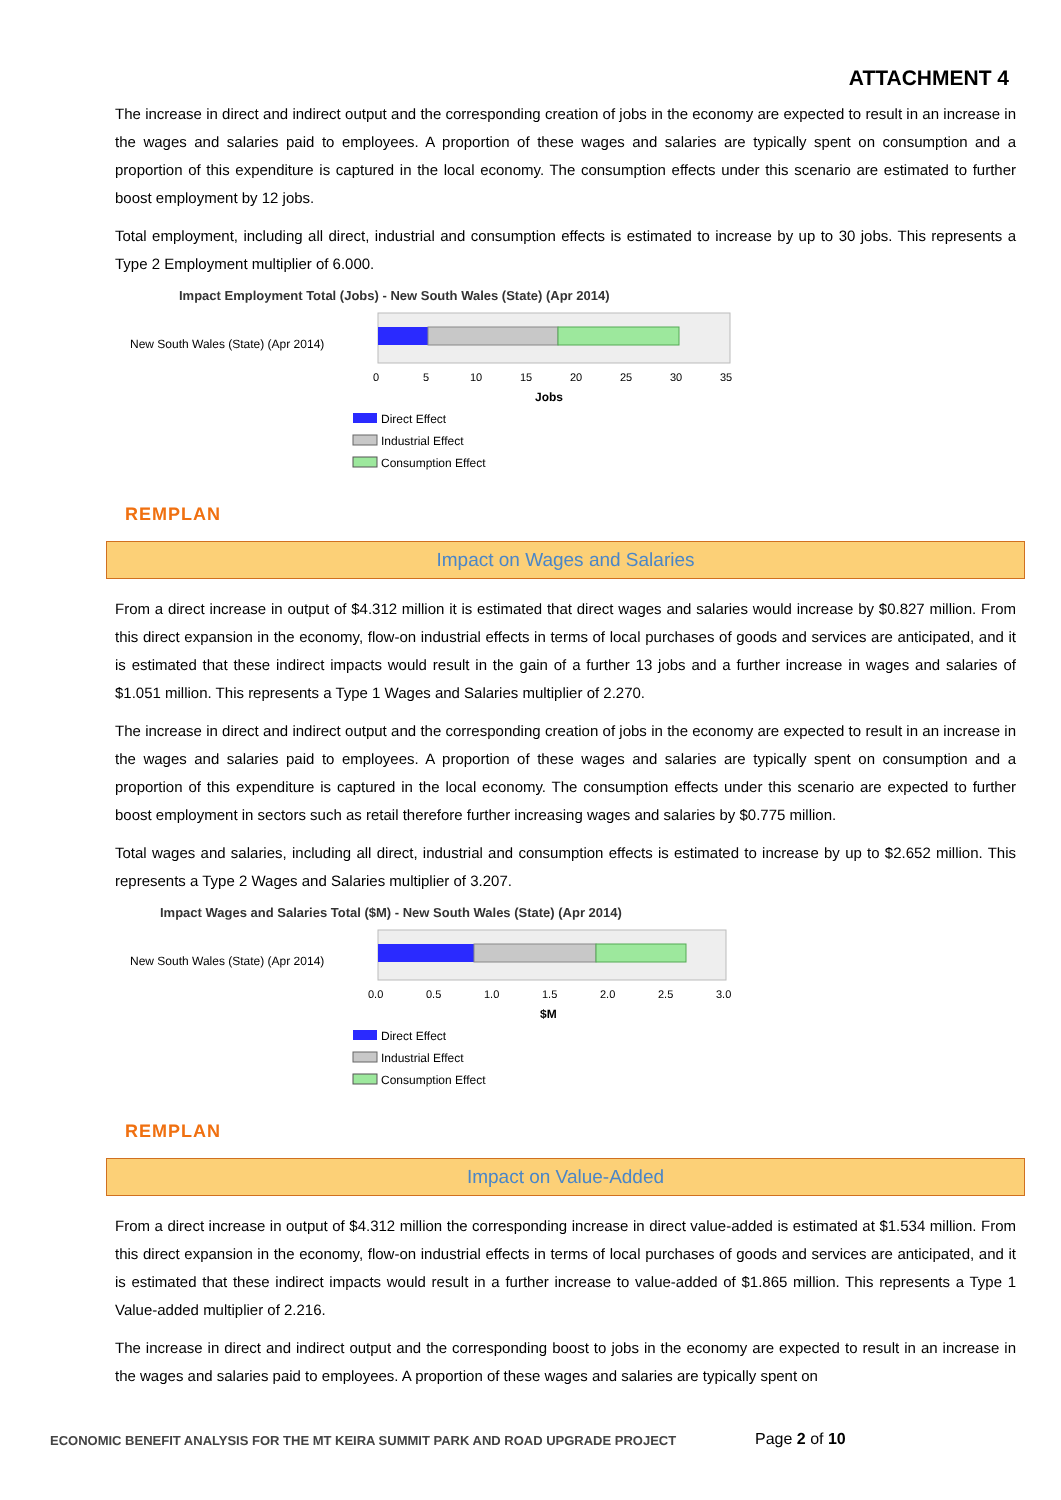ATTACHMENT 4
The increase in direct and indirect output and the corresponding creation of jobs in the economy are expected to result in an increase in the wages and salaries paid to employees. A proportion of these wages and salaries are typically spent on consumption and a proportion of this expenditure is captured in the local economy. The consumption effects under this scenario are estimated to further boost employment by 12 jobs.
Total employment, including all direct, industrial and consumption effects is estimated to increase by up to 30 jobs. This represents a Type 2 Employment multiplier of 6.000.
Impact Employment Total (Jobs) - New South Wales (State) (Apr 2014)
New South Wales (State) (Apr 2014)
0
5
10
15
20
25
30
35
Jobs
Direct Effect
Industrial Effect
Consumption Effect
REMPLAN
Impact on Wages and Salaries
From a direct increase in output of $4.312 million it is estimated that direct wages and salaries would increase by $0.827 million. From this direct expansion in the economy, flow-on industrial effects in terms of local purchases of goods and services are anticipated, and it is estimated that these indirect impacts would result in the gain of a further 13 jobs and a further increase in wages and salaries of $1.051 million. This represents a Type 1 Wages and Salaries multiplier of 2.270.
The increase in direct and indirect output and the corresponding creation of jobs in the economy are expected to result in an increase in the wages and salaries paid to employees. A proportion of these wages and salaries are typically spent on consumption and a proportion of this expenditure is captured in the local economy. The consumption effects under this scenario are expected to further boost employment in sectors such as retail therefore further increasing wages and salaries by $0.775 million.
Total wages and salaries, including all direct, industrial and consumption effects is estimated to increase by up to $2.652 million. This represents a Type 2 Wages and Salaries multiplier of 3.207.
Impact Wages and Salaries Total ($M) - New South Wales (State) (Apr 2014)
New South Wales (State) (Apr 2014)
0.0
0.5
1.0
1.5
2.0
2.5
3.0
$M
Direct Effect
Industrial Effect
Consumption Effect
REMPLAN
Impact on Value-Added
From a direct increase in output of $4.312 million the corresponding increase in direct value-added is estimated at $1.534 million. From this direct expansion in the economy, flow-on industrial effects in terms of local purchases of goods and services are anticipated, and it is estimated that these indirect impacts would result in a further increase to value-added of $1.865 million. This represents a Type 1 Value-added multiplier of 2.216.
The increase in direct and indirect output and the corresponding boost to jobs in the economy are expected to result in an increase in the wages and salaries paid to employees. A proportion of these wages and salaries are typically spent on
ECONOMIC BENEFIT ANALYSIS FOR THE MT KEIRA SUMMIT PARK AND ROAD UPGRADE PROJECT
Page 2 of 10